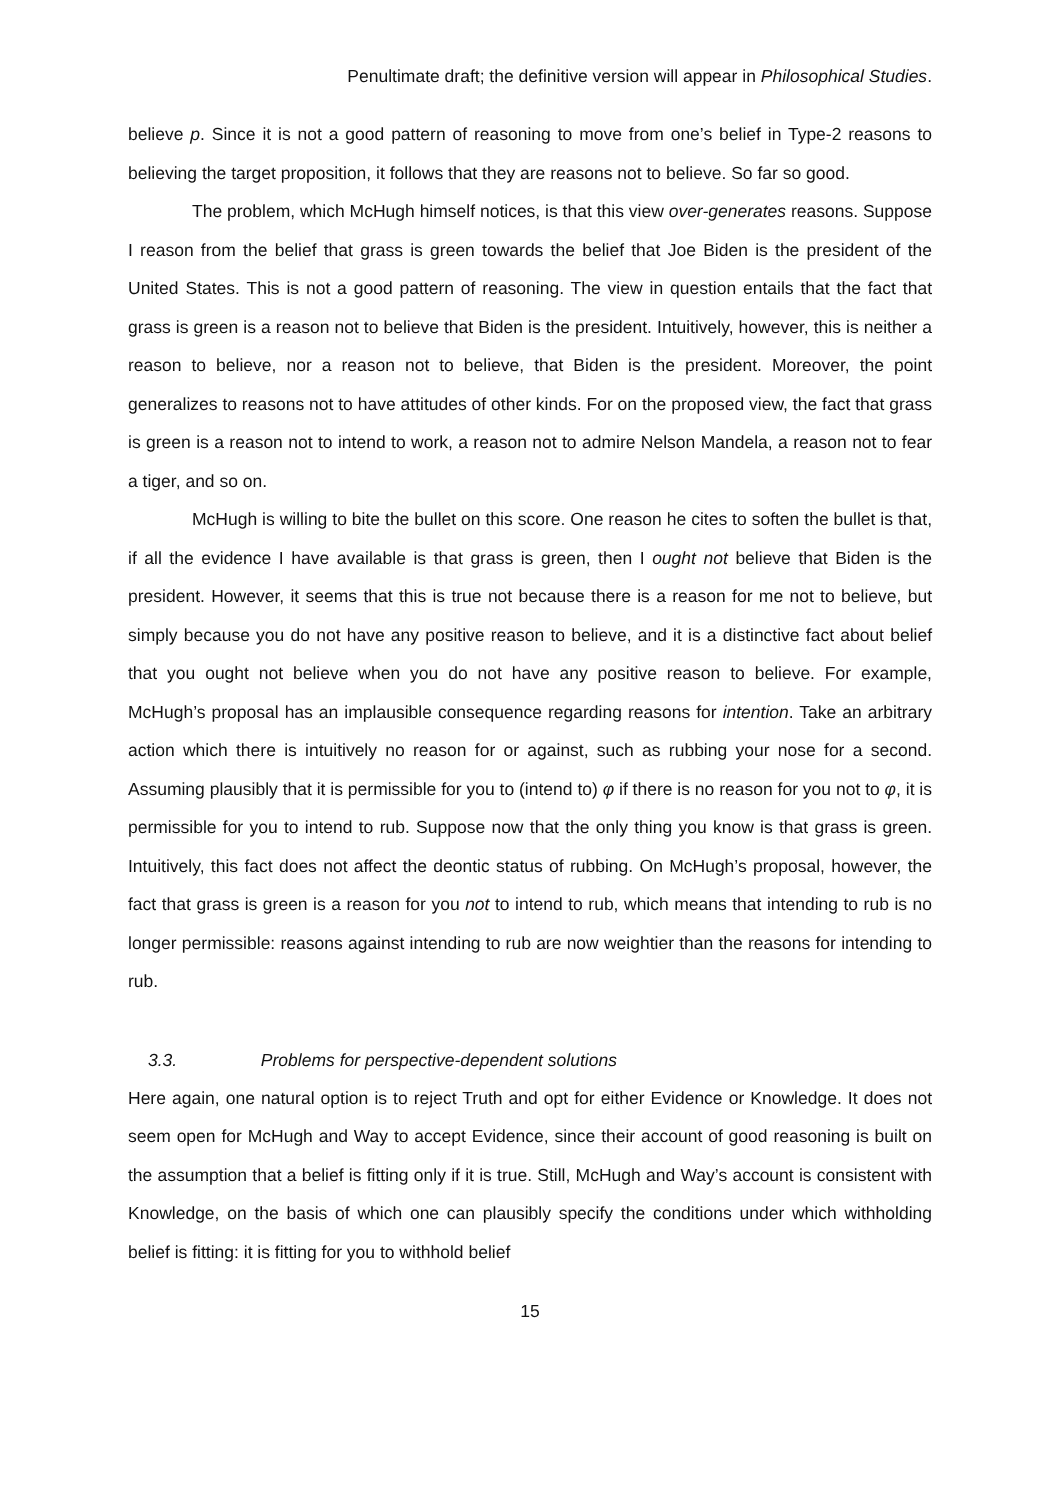Penultimate draft; the definitive version will appear in Philosophical Studies.
believe p. Since it is not a good pattern of reasoning to move from one’s belief in Type-2 reasons to believing the target proposition, it follows that they are reasons not to believe. So far so good.
The problem, which McHugh himself notices, is that this view over-generates reasons. Suppose I reason from the belief that grass is green towards the belief that Joe Biden is the president of the United States. This is not a good pattern of reasoning. The view in question entails that the fact that grass is green is a reason not to believe that Biden is the president. Intuitively, however, this is neither a reason to believe, nor a reason not to believe, that Biden is the president. Moreover, the point generalizes to reasons not to have attitudes of other kinds. For on the proposed view, the fact that grass is green is a reason not to intend to work, a reason not to admire Nelson Mandela, a reason not to fear a tiger, and so on.
McHugh is willing to bite the bullet on this score. One reason he cites to soften the bullet is that, if all the evidence I have available is that grass is green, then I ought not believe that Biden is the president. However, it seems that this is true not because there is a reason for me not to believe, but simply because you do not have any positive reason to believe, and it is a distinctive fact about belief that you ought not believe when you do not have any positive reason to believe. For example, McHugh’s proposal has an implausible consequence regarding reasons for intention. Take an arbitrary action which there is intuitively no reason for or against, such as rubbing your nose for a second. Assuming plausibly that it is permissible for you to (intend to) φ if there is no reason for you not to φ, it is permissible for you to intend to rub. Suppose now that the only thing you know is that grass is green. Intuitively, this fact does not affect the deontic status of rubbing. On McHugh’s proposal, however, the fact that grass is green is a reason for you not to intend to rub, which means that intending to rub is no longer permissible: reasons against intending to rub are now weightier than the reasons for intending to rub.
3.3. Problems for perspective-dependent solutions
Here again, one natural option is to reject Truth and opt for either Evidence or Knowledge. It does not seem open for McHugh and Way to accept Evidence, since their account of good reasoning is built on the assumption that a belief is fitting only if it is true. Still, McHugh and Way’s account is consistent with Knowledge, on the basis of which one can plausibly specify the conditions under which withholding belief is fitting: it is fitting for you to withhold belief
15